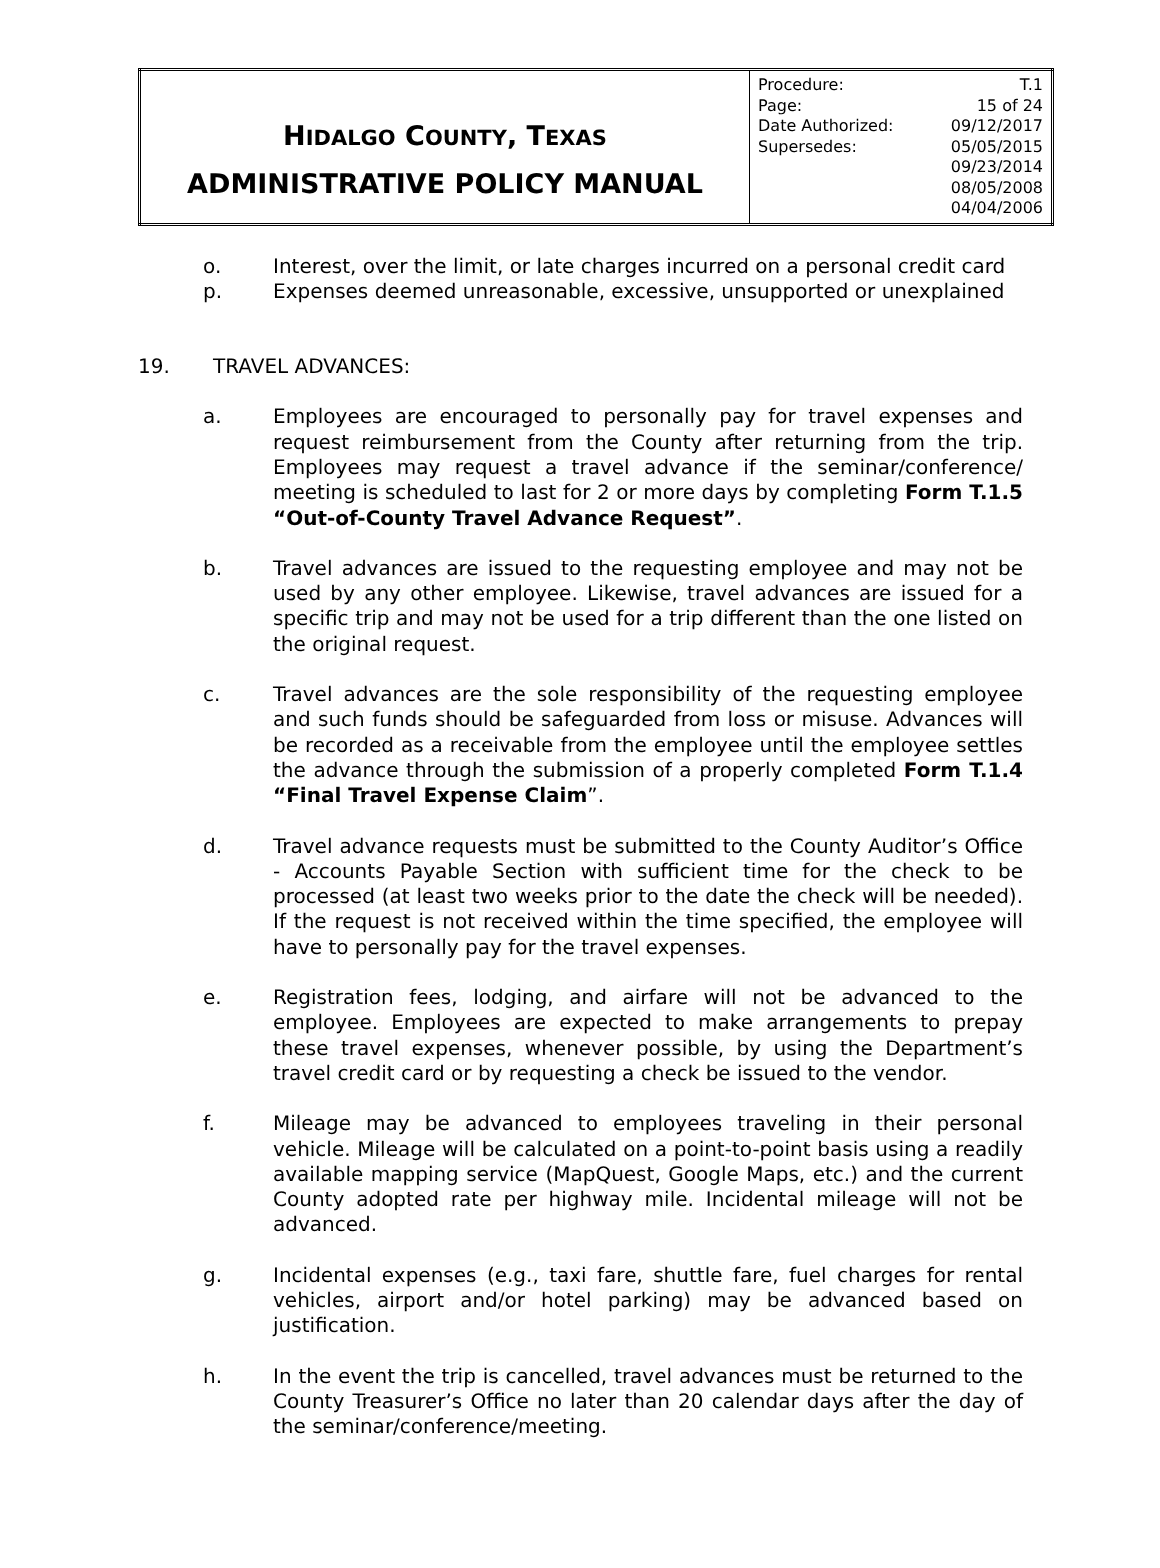| H IDALGO C OUNTY , T EXAS ADMINISTRATIVE POLICY MANUAL | / Procedure: / T.1 / / Page: / 15 of 24 / / Date Authorized: / 09/12/2017 / / Supersedes: / 05/05/2015 09/23/2014 08/05/2008 04/04/2006 / |
o. Interest, over the limit, or late charges incurred on a personal credit card
p. Expenses deemed unreasonable, excessive, unsupported or unexplained
19. TRAVEL ADVANCES:
a. Employees are encouraged to personally pay for travel expenses and request reimbursement from the County after returning from the trip. Employees may request a travel advance if the seminar/conference/ meeting is scheduled to last for 2 or more days by completing Form T.1.5 “Out-of-County Travel Advance Request”.
b. Travel advances are issued to the requesting employee and may not be used by any other employee. Likewise, travel advances are issued for a specific trip and may not be used for a trip different than the one listed on the original request.
c. Travel advances are the sole responsibility of the requesting employee and such funds should be safeguarded from loss or misuse. Advances will be recorded as a receivable from the employee until the employee settles the advance through the submission of a properly completed Form T.1.4 “Final Travel Expense Claim”.
d. Travel advance requests must be submitted to the County Auditor’s Office - Accounts Payable Section with sufficient time for the check to be processed (at least two weeks prior to the date the check will be needed). If the request is not received within the time specified, the employee will have to personally pay for the travel expenses.
e. Registration fees, lodging, and airfare will not be advanced to the employee. Employees are expected to make arrangements to prepay these travel expenses, whenever possible, by using the Department’s travel credit card or by requesting a check be issued to the vendor.
f. Mileage may be advanced to employees traveling in their personal vehicle. Mileage will be calculated on a point-to-point basis using a readily available mapping service (MapQuest, Google Maps, etc.) and the current County adopted rate per highway mile. Incidental mileage will not be advanced.
g. Incidental expenses (e.g., taxi fare, shuttle fare, fuel charges for rental vehicles, airport and/or hotel parking) may be advanced based on justification.
h. In the event the trip is cancelled, travel advances must be returned to the County Treasurer’s Office no later than 20 calendar days after the day of the seminar/conference/meeting.